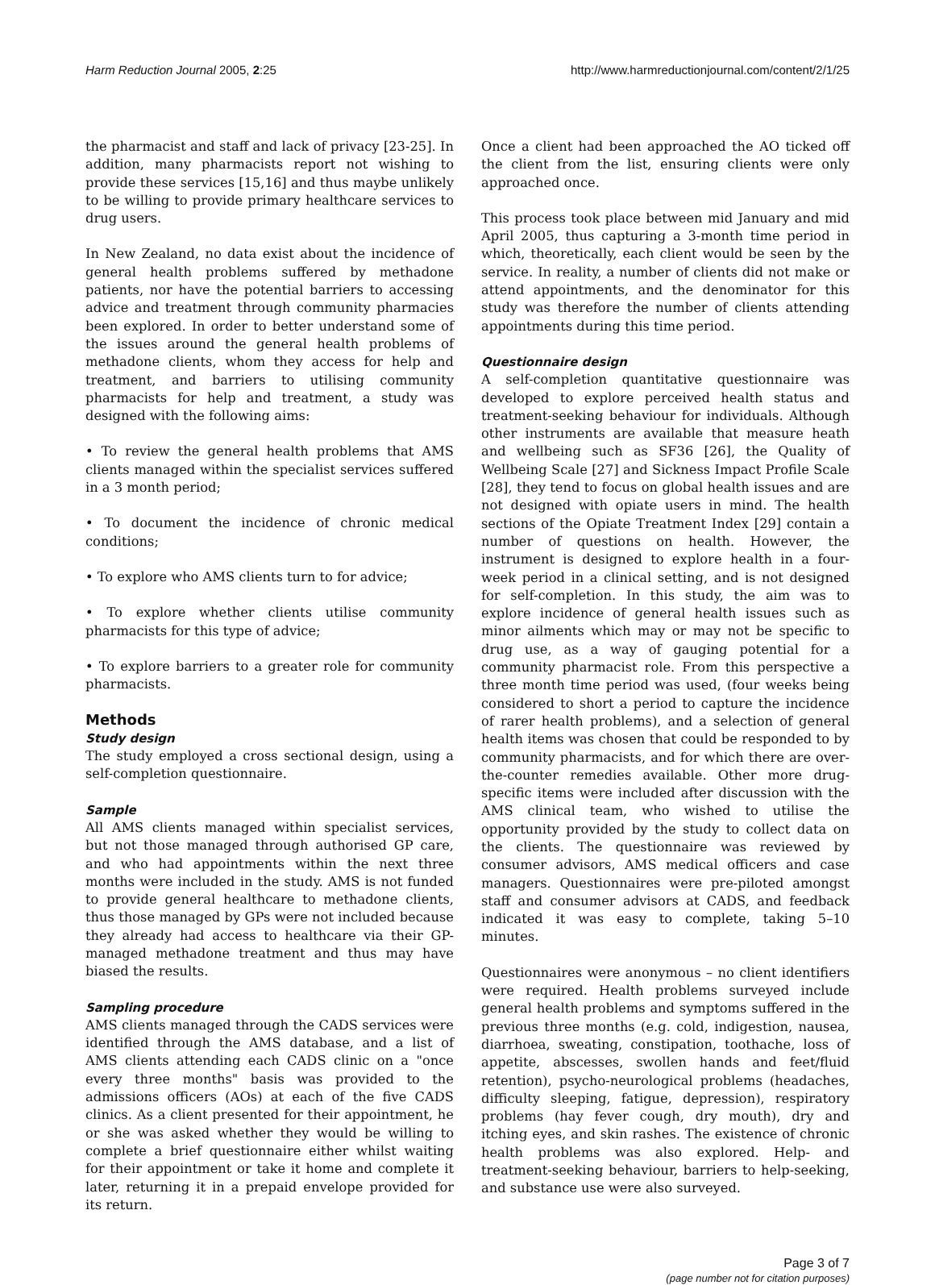Harm Reduction Journal 2005, 2:25 http://www.harmreductionjournal.com/content/2/1/25
the pharmacist and staff and lack of privacy [23-25]. In addition, many pharmacists report not wishing to provide these services [15,16] and thus maybe unlikely to be willing to provide primary healthcare services to drug users.
In New Zealand, no data exist about the incidence of general health problems suffered by methadone patients, nor have the potential barriers to accessing advice and treatment through community pharmacies been explored. In order to better understand some of the issues around the general health problems of methadone clients, whom they access for help and treatment, and barriers to utilising community pharmacists for help and treatment, a study was designed with the following aims:
• To review the general health problems that AMS clients managed within the specialist services suffered in a 3 month period;
• To document the incidence of chronic medical conditions;
• To explore who AMS clients turn to for advice;
• To explore whether clients utilise community pharmacists for this type of advice;
• To explore barriers to a greater role for community pharmacists.
Methods
Study design
The study employed a cross sectional design, using a self-completion questionnaire.
Sample
All AMS clients managed within specialist services, but not those managed through authorised GP care, and who had appointments within the next three months were included in the study. AMS is not funded to provide general healthcare to methadone clients, thus those managed by GPs were not included because they already had access to healthcare via their GP-managed methadone treatment and thus may have biased the results.
Sampling procedure
AMS clients managed through the CADS services were identified through the AMS database, and a list of AMS clients attending each CADS clinic on a "once every three months" basis was provided to the admissions officers (AOs) at each of the five CADS clinics. As a client presented for their appointment, he or she was asked whether they would be willing to complete a brief questionnaire either whilst waiting for their appointment or take it home and complete it later, returning it in a prepaid envelope provided for its return.
Once a client had been approached the AO ticked off the client from the list, ensuring clients were only approached once.
This process took place between mid January and mid April 2005, thus capturing a 3-month time period in which, theoretically, each client would be seen by the service. In reality, a number of clients did not make or attend appointments, and the denominator for this study was therefore the number of clients attending appointments during this time period.
Questionnaire design
A self-completion quantitative questionnaire was developed to explore perceived health status and treatment-seeking behaviour for individuals. Although other instruments are available that measure heath and wellbeing such as SF36 [26], the Quality of Wellbeing Scale [27] and Sickness Impact Profile Scale [28], they tend to focus on global health issues and are not designed with opiate users in mind. The health sections of the Opiate Treatment Index [29] contain a number of questions on health. However, the instrument is designed to explore health in a four-week period in a clinical setting, and is not designed for self-completion. In this study, the aim was to explore incidence of general health issues such as minor ailments which may or may not be specific to drug use, as a way of gauging potential for a community pharmacist role. From this perspective a three month time period was used, (four weeks being considered to short a period to capture the incidence of rarer health problems), and a selection of general health items was chosen that could be responded to by community pharmacists, and for which there are over-the-counter remedies available. Other more drug-specific items were included after discussion with the AMS clinical team, who wished to utilise the opportunity provided by the study to collect data on the clients. The questionnaire was reviewed by consumer advisors, AMS medical officers and case managers. Questionnaires were pre-piloted amongst staff and consumer advisors at CADS, and feedback indicated it was easy to complete, taking 5–10 minutes.
Questionnaires were anonymous – no client identifiers were required. Health problems surveyed include general health problems and symptoms suffered in the previous three months (e.g. cold, indigestion, nausea, diarrhoea, sweating, constipation, toothache, loss of appetite, abscesses, swollen hands and feet/fluid retention), psycho-neurological problems (headaches, difficulty sleeping, fatigue, depression), respiratory problems (hay fever cough, dry mouth), dry and itching eyes, and skin rashes. The existence of chronic health problems was also explored. Help- and treatment-seeking behaviour, barriers to help-seeking, and substance use were also surveyed.
Page 3 of 7
(page number not for citation purposes)